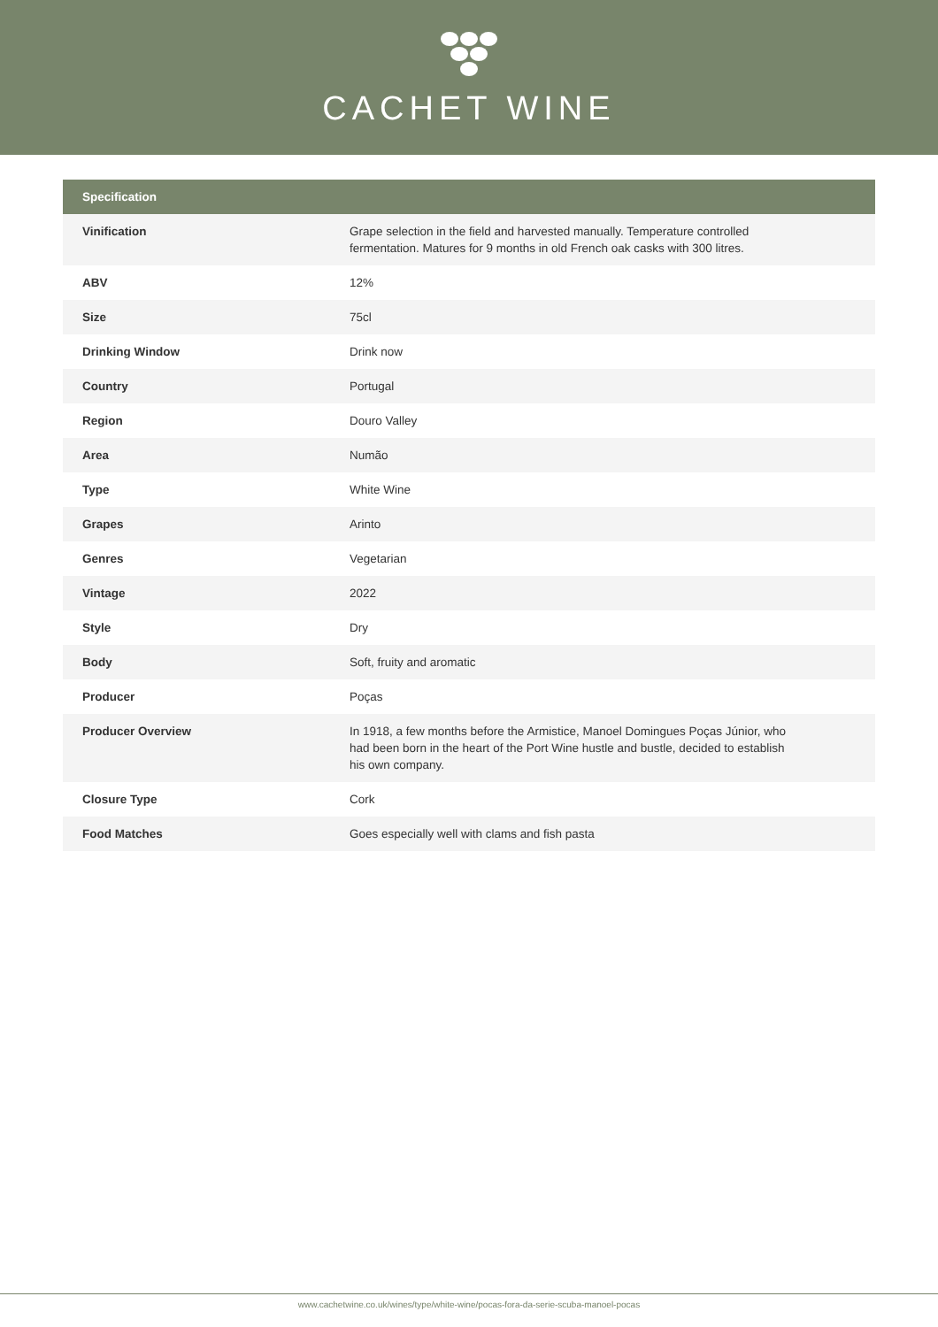CACHET WINE
| Specification | |
| --- | --- |
| Vinification | Grape selection in the field and harvested manually. Temperature controlled fermentation. Matures for 9 months in old French oak casks with 300 litres. |
| ABV | 12% |
| Size | 75cl |
| Drinking Window | Drink now |
| Country | Portugal |
| Region | Douro Valley |
| Area | Numão |
| Type | White Wine |
| Grapes | Arinto |
| Genres | Vegetarian |
| Vintage | 2022 |
| Style | Dry |
| Body | Soft, fruity and aromatic |
| Producer | Poças |
| Producer Overview | In 1918, a few months before the Armistice, Manoel Domingues Poças Júnior, who had been born in the heart of the Port Wine hustle and bustle, decided to establish his own company. |
| Closure Type | Cork |
| Food Matches | Goes especially well with clams and fish pasta |
www.cachetwine.co.uk/wines/type/white-wine/pocas-fora-da-serie-scuba-manoel-pocas